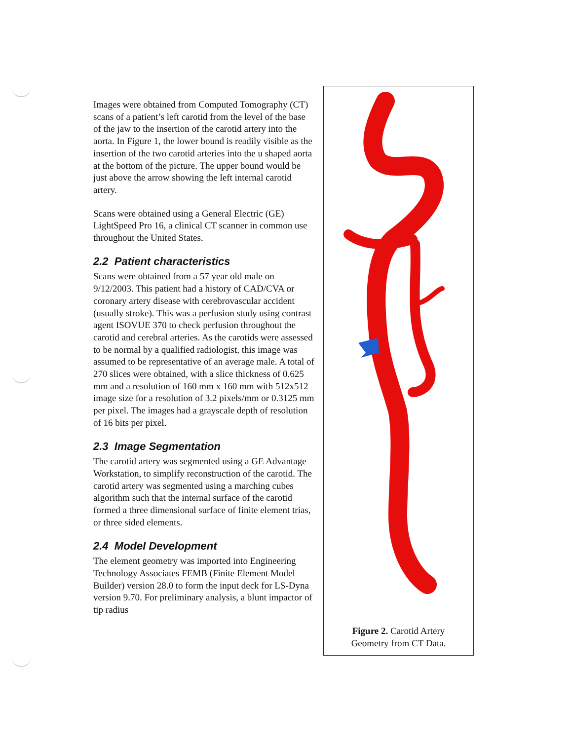Images were obtained from Computed Tomography (CT) scans of a patient’s left carotid from the level of the base of the jaw to the insertion of the carotid artery into the aorta. In Figure 1, the lower bound is readily visible as the insertion of the two carotid arteries into the u shaped aorta at the bottom of the picture. The upper bound would be just above the arrow showing the left internal carotid artery.
Scans were obtained using a General Electric (GE) LightSpeed Pro 16, a clinical CT scanner in common use throughout the United States.
2.2 Patient characteristics
Scans were obtained from a 57 year old male on 9/12/2003. This patient had a history of CAD/CVA or coronary artery disease with cerebrovascular accident (usually stroke). This was a perfusion study using contrast agent ISOVUE 370 to check perfusion throughout the carotid and cerebral arteries. As the carotids were assessed to be normal by a qualified radiologist, this image was assumed to be representative of an average male. A total of 270 slices were obtained, with a slice thickness of 0.625 mm and a resolution of 160 mm x 160 mm with 512x512 image size for a resolution of 3.2 pixels/mm or 0.3125 mm per pixel. The images had a grayscale depth of resolution of 16 bits per pixel.
2.3 Image Segmentation
The carotid artery was segmented using a GE Advantage Workstation, to simplify reconstruction of the carotid. The carotid artery was segmented using a marching cubes algorithm such that the internal surface of the carotid formed a three dimensional surface of finite element trias, or three sided elements.
2.4 Model Development
The element geometry was imported into Engineering Technology Associates FEMB (Finite Element Model Builder) version 28.0 to form the input deck for LS-Dyna version 9.70. For preliminary analysis, a blunt impactor of tip radius
Figure 2. Carotid Artery
Geometry from CT Data.